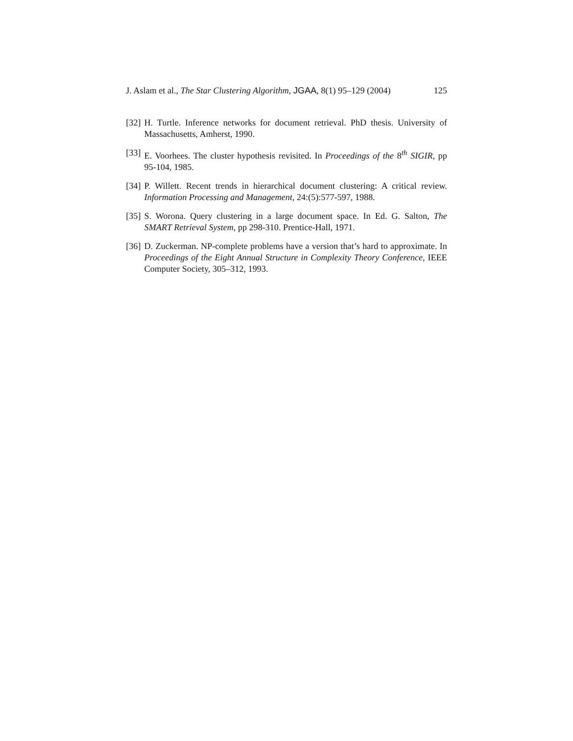J. Aslam et al., The Star Clustering Algorithm, JGAA, 8(1) 95–129 (2004) 125
[32]
H. Turtle. Inference networks for document retrieval. PhD thesis. University of Massachusetts, Amherst, 1990.
[33]
E. Voorhees. The cluster hypothesis revisited. In Proceedings of the 8<sup>th</sup> SIGIR, pp 95-104, 1985.
[34]
P. Willett. Recent trends in hierarchical document clustering: A critical review. Information Processing and Management, 24:(5):577-597, 1988.
[35]
S. Worona. Query clustering in a large document space. In Ed. G. Salton, The SMART Retrieval System, pp 298-310. Prentice-Hall, 1971.
[36]
D. Zuckerman. NP-complete problems have a version that’s hard to approximate. In Proceedings of the Eight Annual Structure in Complexity Theory Conference, IEEE Computer Society, 305–312, 1993.